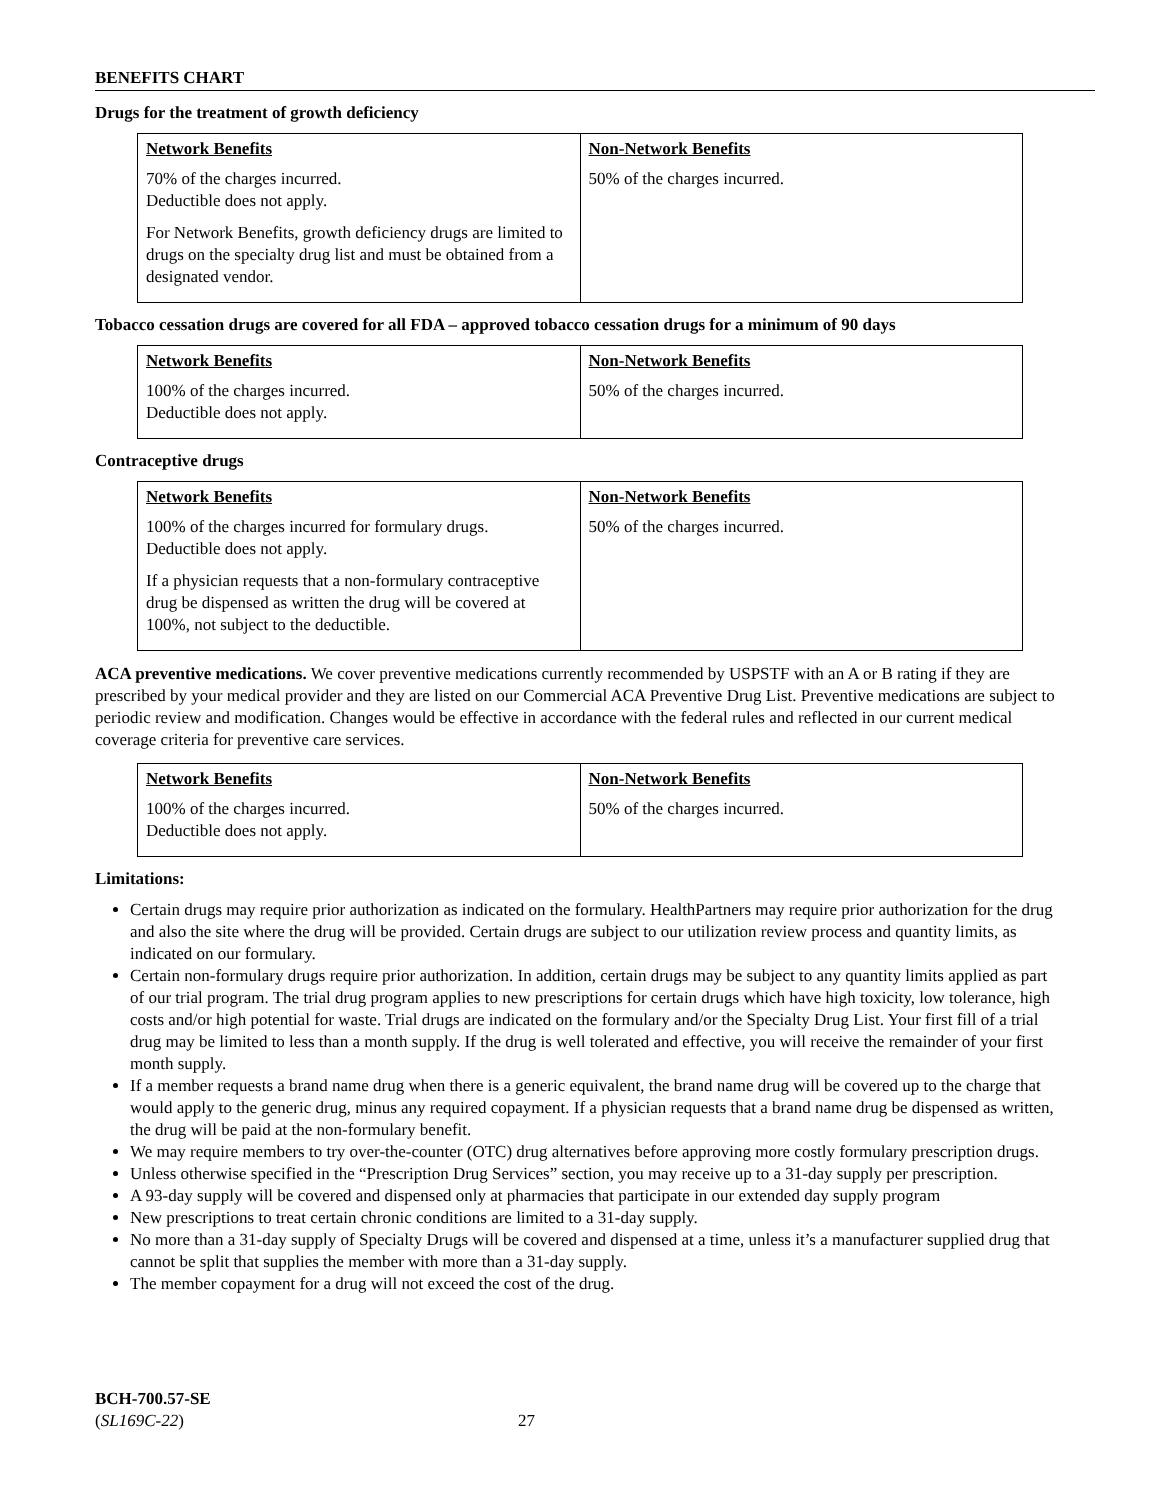BENEFITS CHART
Drugs for the treatment of growth deficiency
| Network Benefits 70% of the charges incurred. Deductible does not apply. For Network Benefits, growth deficiency drugs are limited to drugs on the specialty drug list and must be obtained from a designated vendor. | Non-Network Benefits 50% of the charges incurred. |
Tobacco cessation drugs are covered for all FDA – approved tobacco cessation drugs for a minimum of 90 days
| Network Benefits 100% of the charges incurred. Deductible does not apply. | Non-Network Benefits 50% of the charges incurred. |
Contraceptive drugs
| Network Benefits 100% of the charges incurred for formulary drugs. Deductible does not apply. If a physician requests that a non-formulary contraceptive drug be dispensed as written the drug will be covered at 100%, not subject to the deductible. | Non-Network Benefits 50% of the charges incurred. |
ACA preventive medications. We cover preventive medications currently recommended by USPSTF with an A or B rating if they are prescribed by your medical provider and they are listed on our Commercial ACA Preventive Drug List. Preventive medications are subject to periodic review and modification. Changes would be effective in accordance with the federal rules and reflected in our current medical coverage criteria for preventive care services.
| Network Benefits 100% of the charges incurred. Deductible does not apply. | Non-Network Benefits 50% of the charges incurred. |
Limitations:
Certain drugs may require prior authorization as indicated on the formulary. HealthPartners may require prior authorization for the drug and also the site where the drug will be provided. Certain drugs are subject to our utilization review process and quantity limits, as indicated on our formulary.
Certain non-formulary drugs require prior authorization. In addition, certain drugs may be subject to any quantity limits applied as part of our trial program. The trial drug program applies to new prescriptions for certain drugs which have high toxicity, low tolerance, high costs and/or high potential for waste. Trial drugs are indicated on the formulary and/or the Specialty Drug List. Your first fill of a trial drug may be limited to less than a month supply. If the drug is well tolerated and effective, you will receive the remainder of your first month supply.
If a member requests a brand name drug when there is a generic equivalent, the brand name drug will be covered up to the charge that would apply to the generic drug, minus any required copayment. If a physician requests that a brand name drug be dispensed as written, the drug will be paid at the non-formulary benefit.
We may require members to try over-the-counter (OTC) drug alternatives before approving more costly formulary prescription drugs.
Unless otherwise specified in the “Prescription Drug Services” section, you may receive up to a 31-day supply per prescription.
A 93-day supply will be covered and dispensed only at pharmacies that participate in our extended day supply program
New prescriptions to treat certain chronic conditions are limited to a 31-day supply.
No more than a 31-day supply of Specialty Drugs will be covered and dispensed at a time, unless it’s a manufacturer supplied drug that cannot be split that supplies the member with more than a 31-day supply.
The member copayment for a drug will not exceed the cost of the drug.
BCH-700.57-SE
(SL169C-22) 27